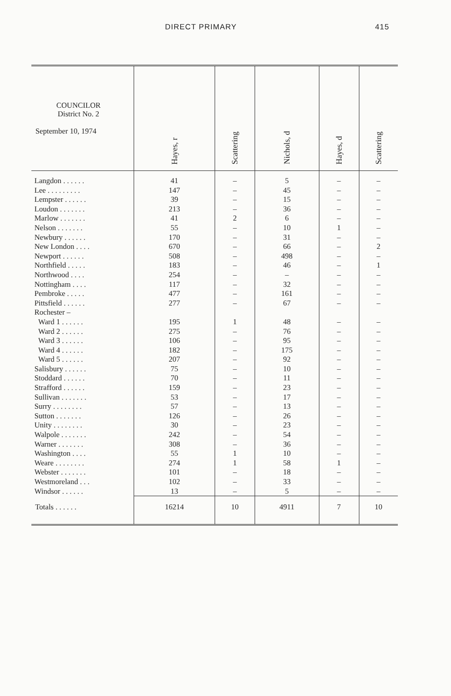DIRECT PRIMARY 415
| COUNCILOR District No. 2 September 10, 1974 | Hayes, r | Scattering | Nichols, d | Hayes, d | Scattering |
| --- | --- | --- | --- | --- | --- |
| Langdon . . . . . . | 41 | – | 5 | – | – |
| Lee . . . . . . . . . | 147 | – | 45 | – | – |
| Lempster . . . . . . | 39 | – | 15 | – | – |
| Loudon . . . . . . . | 213 | – | 36 | – | – |
| Marlow . . . . . . . | 41 | 2 | 6 | – | – |
| Nelson . . . . . . . | 55 | – | 10 | 1 | – |
| Newbury . . . . . . | 170 | – | 31 | – | – |
| New London . . . . | 670 | – | 66 | – | 2 |
| Newport . . . . . . | 508 | – | 498 | – | – |
| Northfield . . . . . | 183 | – | 46 | – | 1 |
| Northwood . . . . | 254 | – | – | – | – |
| Nottingham . . . . | 117 | – | 32 | – | – |
| Pembroke . . . . . | 477 | – | 161 | – | – |
| Pittsfield . . . . . . | 277 | – | 67 | – | – |
| Rochester – | | | | | |
| Ward 1 . . . . . . | 195 | 1 | 48 | – | – |
| Ward 2 . . . . . . | 275 | – | 76 | – | – |
| Ward 3 . . . . . . | 106 | – | 95 | – | – |
| Ward 4 . . . . . . | 182 | – | 175 | – | – |
| Ward 5 . . . . . . | 207 | – | 92 | – | – |
| Salisbury . . . . . . | 75 | – | 10 | – | – |
| Stoddard . . . . . . | 70 | – | 11 | – | – |
| Strafford . . . . . . | 159 | – | 23 | – | – |
| Sullivan . . . . . . . | 53 | – | 17 | – | – |
| Surry . . . . . . . . | 57 | – | 13 | – | – |
| Sutton . . . . . . . | 126 | – | 26 | – | – |
| Unity . . . . . . . . | 30 | – | 23 | – | – |
| Walpole . . . . . . . | 242 | – | 54 | – | – |
| Warner . . . . . . . | 308 | – | 36 | – | – |
| Washington . . . . | 55 | 1 | 10 | – | – |
| Weare . . . . . . . . | 274 | 1 | 58 | 1 | – |
| Webster . . . . . . . | 101 | – | 18 | – | – |
| Westmoreland . . . | 102 | – | 33 | – | – |
| Windsor . . . . . . | 13 | – | 5 | – | – |
| Totals . . . . . . | 16214 | 10 | 4911 | 7 | 10 |